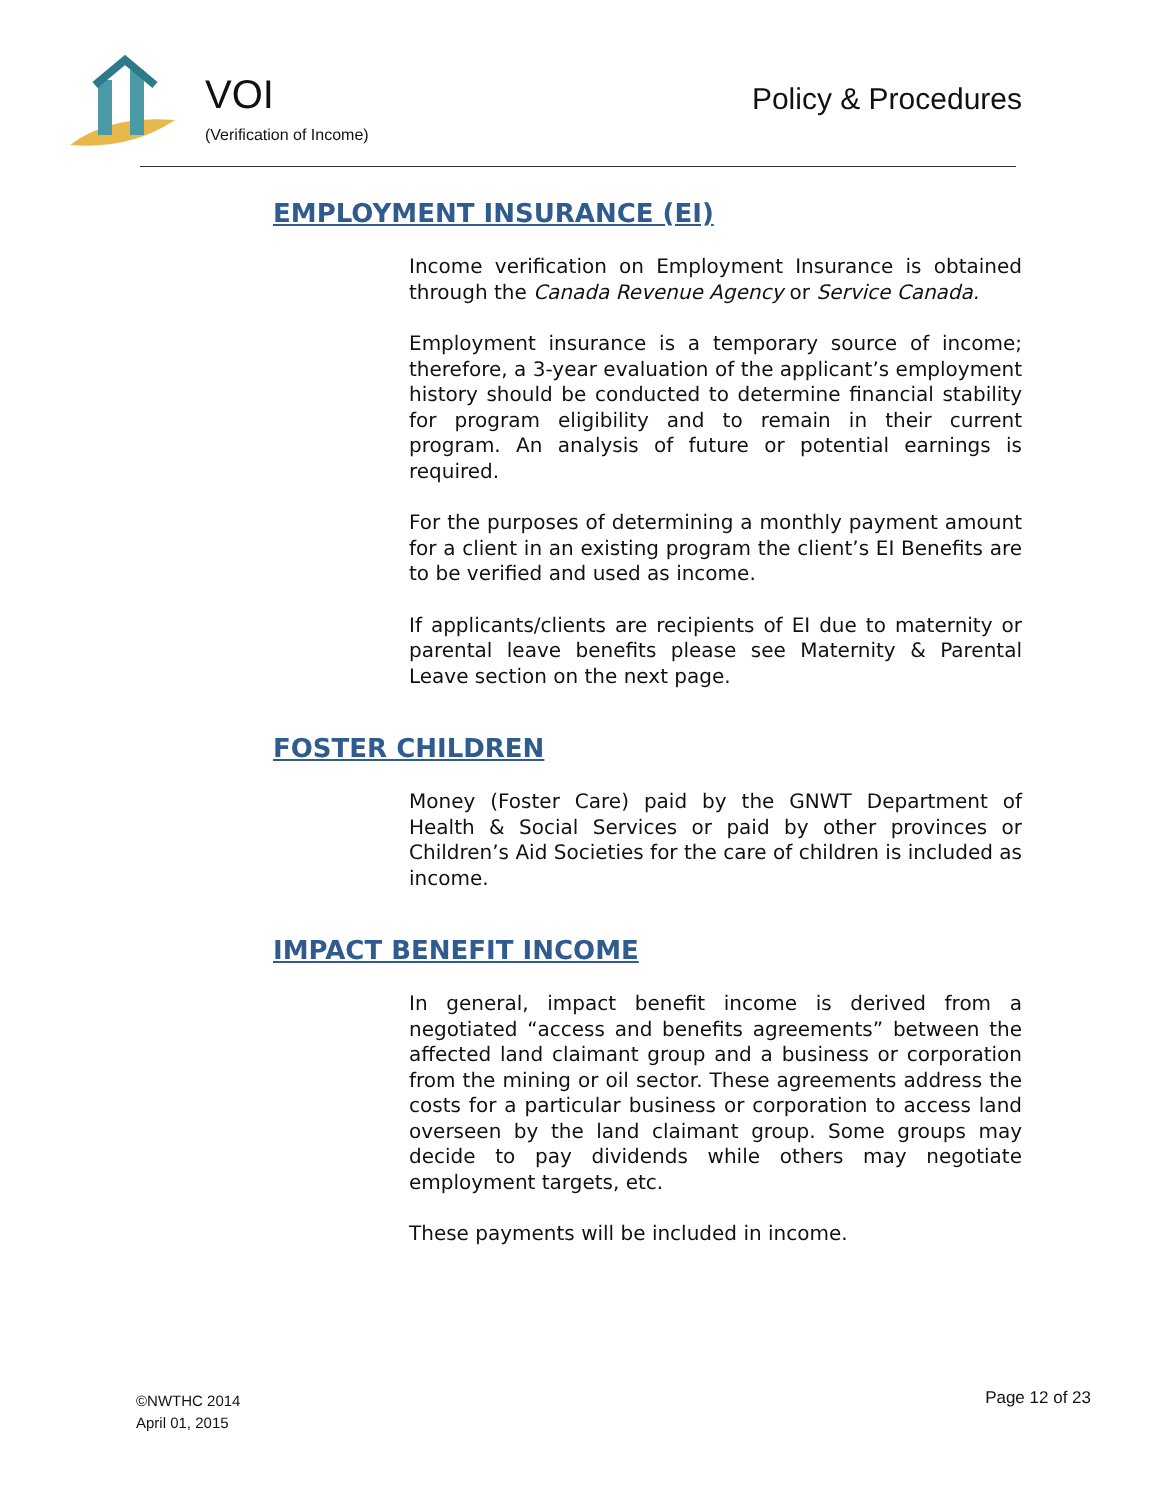VOI
(Verification of Income)
Policy & Procedures
EMPLOYMENT INSURANCE (EI)
Income verification on Employment Insurance is obtained through the Canada Revenue Agency or Service Canada.
Employment insurance is a temporary source of income; therefore, a 3-year evaluation of the applicant’s employment history should be conducted to determine financial stability for program eligibility and to remain in their current program. An analysis of future or potential earnings is required.
For the purposes of determining a monthly payment amount for a client in an existing program the client’s EI Benefits are to be verified and used as income.
If applicants/clients are recipients of EI due to maternity or parental leave benefits please see Maternity & Parental Leave section on the next page.
FOSTER CHILDREN
Money (Foster Care) paid by the GNWT Department of Health & Social Services or paid by other provinces or Children’s Aid Societies for the care of children is included as income.
IMPACT BENEFIT INCOME
In general, impact benefit income is derived from a negotiated “access and benefits agreements” between the affected land claimant group and a business or corporation from the mining or oil sector. These agreements address the costs for a particular business or corporation to access land overseen by the land claimant group. Some groups may decide to pay dividends while others may negotiate employment targets, etc.
These payments will be included in income.
©NWTHC 2014
April 01, 2015
Page 12 of 23